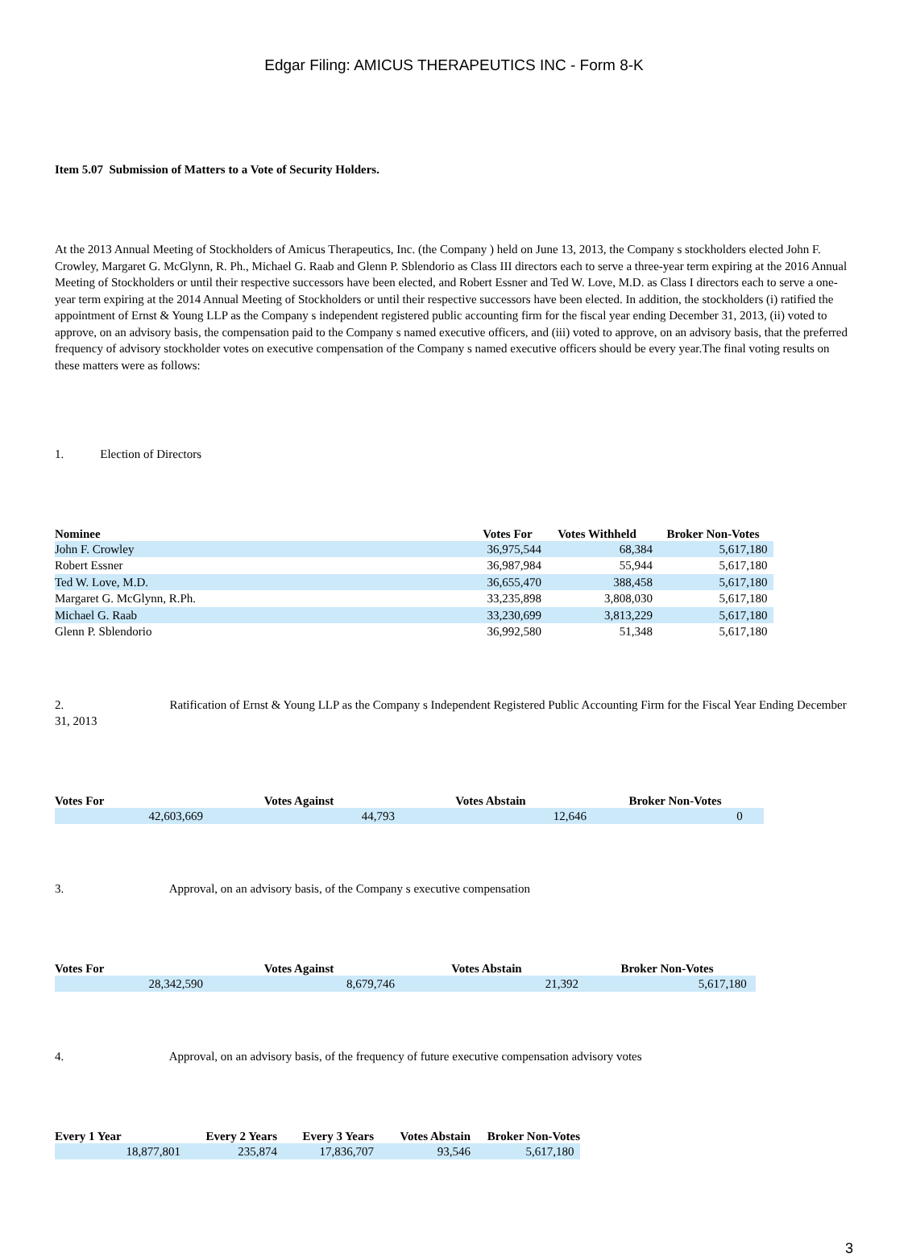Edgar Filing: AMICUS THERAPEUTICS INC - Form 8-K
Item 5.07 Submission of Matters to a Vote of Security Holders.
At the 2013 Annual Meeting of Stockholders of Amicus Therapeutics, Inc. (the Company ) held on June 13, 2013, the Company s stockholders elected John F. Crowley, Margaret G. McGlynn, R. Ph., Michael G. Raab and Glenn P. Sblendorio as Class III directors each to serve a three-year term expiring at the 2016 Annual Meeting of Stockholders or until their respective successors have been elected, and Robert Essner and Ted W. Love, M.D. as Class I directors each to serve a one-year term expiring at the 2014 Annual Meeting of Stockholders or until their respective successors have been elected. In addition, the stockholders (i) ratified the appointment of Ernst & Young LLP as the Company s independent registered public accounting firm for the fiscal year ending December 31, 2013, (ii) voted to approve, on an advisory basis, the compensation paid to the Company s named executive officers, and (iii) voted to approve, on an advisory basis, that the preferred frequency of advisory stockholder votes on executive compensation of the Company s named executive officers should be every year.The final voting results on these matters were as follows:
1. Election of Directors
| Nominee | Votes For | Votes Withheld | Broker Non-Votes |
| --- | --- | --- | --- |
| John F. Crowley | 36,975,544 | 68,384 | 5,617,180 |
| Robert Essner | 36,987,984 | 55,944 | 5,617,180 |
| Ted W. Love, M.D. | 36,655,470 | 388,458 | 5,617,180 |
| Margaret G. McGlynn, R.Ph. | 33,235,898 | 3,808,030 | 5,617,180 |
| Michael G. Raab | 33,230,699 | 3,813,229 | 5,617,180 |
| Glenn P. Sblendorio | 36,992,580 | 51,348 | 5,617,180 |
2. Ratification of Ernst & Young LLP as the Company s Independent Registered Public Accounting Firm for the Fiscal Year Ending December 31, 2013
| Votes For | Votes Against | Votes Abstain | Broker Non-Votes |
| --- | --- | --- | --- |
| 42,603,669 | 44,793 | 12,646 | 0 |
3. Approval, on an advisory basis, of the Company s executive compensation
| Votes For | Votes Against | Votes Abstain | Broker Non-Votes |
| --- | --- | --- | --- |
| 28,342,590 | 8,679,746 | 21,392 | 5,617,180 |
4. Approval, on an advisory basis, of the frequency of future executive compensation advisory votes
| Every 1 Year | Every 2 Years | Every 3 Years | Votes Abstain | Broker Non-Votes |
| --- | --- | --- | --- | --- |
| 18,877,801 | 235,874 | 17,836,707 | 93,546 | 5,617,180 |
3